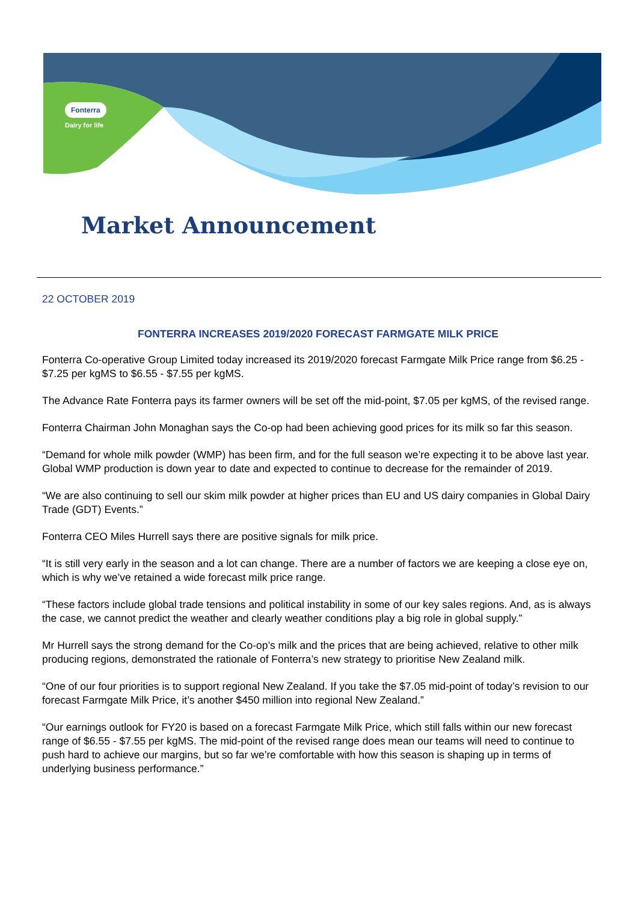Fonterra
Dairy for life
Market Announcement
22 OCTOBER 2019
FONTERRA INCREASES 2019/2020 FORECAST FARMGATE MILK PRICE
Fonterra Co-operative Group Limited today increased its 2019/2020 forecast Farmgate Milk Price range from $6.25 - $7.25 per kgMS to $6.55 - $7.55 per kgMS.
The Advance Rate Fonterra pays its farmer owners will be set off the mid-point, $7.05 per kgMS, of the revised range.
Fonterra Chairman John Monaghan says the Co-op had been achieving good prices for its milk so far this season.
“Demand for whole milk powder (WMP) has been firm, and for the full season we’re expecting it to be above last year. Global WMP production is down year to date and expected to continue to decrease for the remainder of 2019.
“We are also continuing to sell our skim milk powder at higher prices than EU and US dairy companies in Global Dairy Trade (GDT) Events.”
Fonterra CEO Miles Hurrell says there are positive signals for milk price.
“It is still very early in the season and a lot can change. There are a number of factors we are keeping a close eye on, which is why we’ve retained a wide forecast milk price range.
“These factors include global trade tensions and political instability in some of our key sales regions. And, as is always the case, we cannot predict the weather and clearly weather conditions play a big role in global supply.”
Mr Hurrell says the strong demand for the Co-op’s milk and the prices that are being achieved, relative to other milk producing regions, demonstrated the rationale of Fonterra’s new strategy to prioritise New Zealand milk.
“One of our four priorities is to support regional New Zealand. If you take the $7.05 mid-point of today’s revision to our forecast Farmgate Milk Price, it’s another $450 million into regional New Zealand.”
“Our earnings outlook for FY20 is based on a forecast Farmgate Milk Price, which still falls within our new forecast range of $6.55 - $7.55 per kgMS. The mid-point of the revised range does mean our teams will need to continue to push hard to achieve our margins, but so far we’re comfortable with how this season is shaping up in terms of underlying business performance.”